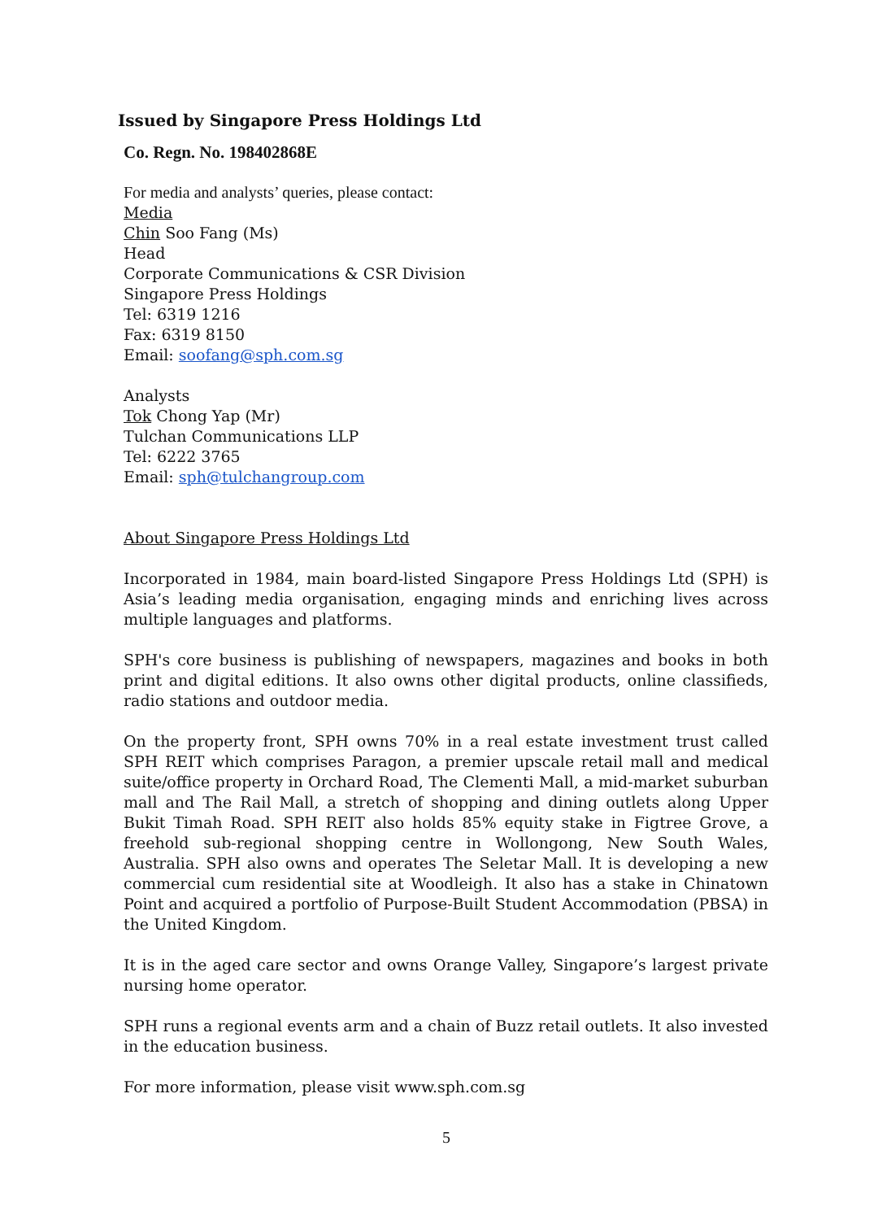Issued by Singapore Press Holdings Ltd
Co. Regn. No. 198402868E
For media and analysts’ queries, please contact:
Media
Chin Soo Fang (Ms)
Head
Corporate Communications & CSR Division
Singapore Press Holdings
Tel: 6319 1216
Fax: 6319 8150
Email: soofang@sph.com.sg
Analysts
Tok Chong Yap (Mr)
Tulchan Communications LLP
Tel: 6222 3765
Email: sph@tulchangroup.com
About Singapore Press Holdings Ltd
Incorporated in 1984, main board-listed Singapore Press Holdings Ltd (SPH) is Asia’s leading media organisation, engaging minds and enriching lives across multiple languages and platforms.
SPH's core business is publishing of newspapers, magazines and books in both print and digital editions. It also owns other digital products, online classifieds, radio stations and outdoor media.
On the property front, SPH owns 70% in a real estate investment trust called SPH REIT which comprises Paragon, a premier upscale retail mall and medical suite/office property in Orchard Road, The Clementi Mall, a mid-market suburban mall and The Rail Mall, a stretch of shopping and dining outlets along Upper Bukit Timah Road. SPH REIT also holds 85% equity stake in Figtree Grove, a freehold sub-regional shopping centre in Wollongong, New South Wales, Australia. SPH also owns and operates The Seletar Mall. It is developing a new commercial cum residential site at Woodleigh. It also has a stake in Chinatown Point and acquired a portfolio of Purpose-Built Student Accommodation (PBSA) in the United Kingdom.
It is in the aged care sector and owns Orange Valley, Singapore’s largest private nursing home operator.
SPH runs a regional events arm and a chain of Buzz retail outlets. It also invested in the education business.
For more information, please visit www.sph.com.sg
5